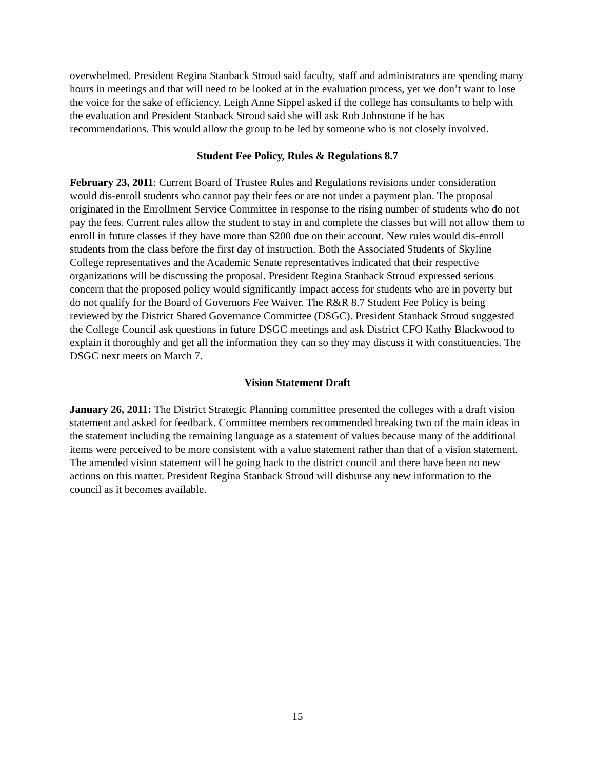overwhelmed. President Regina Stanback Stroud said faculty, staff and administrators are spending many hours in meetings and that will need to be looked at in the evaluation process, yet we don’t want to lose the voice for the sake of efficiency. Leigh Anne Sippel asked if the college has consultants to help with the evaluation and President Stanback Stroud said she will ask Rob Johnstone if he has recommendations. This would allow the group to be led by someone who is not closely involved.
Student Fee Policy, Rules & Regulations 8.7
February 23, 2011: Current Board of Trustee Rules and Regulations revisions under consideration would dis-enroll students who cannot pay their fees or are not under a payment plan. The proposal originated in the Enrollment Service Committee in response to the rising number of students who do not pay the fees. Current rules allow the student to stay in and complete the classes but will not allow them to enroll in future classes if they have more than $200 due on their account. New rules would dis-enroll students from the class before the first day of instruction. Both the Associated Students of Skyline College representatives and the Academic Senate representatives indicated that their respective organizations will be discussing the proposal. President Regina Stanback Stroud expressed serious concern that the proposed policy would significantly impact access for students who are in poverty but do not qualify for the Board of Governors Fee Waiver. The R&R 8.7 Student Fee Policy is being reviewed by the District Shared Governance Committee (DSGC). President Stanback Stroud suggested the College Council ask questions in future DSGC meetings and ask District CFO Kathy Blackwood to explain it thoroughly and get all the information they can so they may discuss it with constituencies. The DSGC next meets on March 7.
Vision Statement Draft
January 26, 2011: The District Strategic Planning committee presented the colleges with a draft vision statement and asked for feedback. Committee members recommended breaking two of the main ideas in the statement including the remaining language as a statement of values because many of the additional items were perceived to be more consistent with a value statement rather than that of a vision statement. The amended vision statement will be going back to the district council and there have been no new actions on this matter. President Regina Stanback Stroud will disburse any new information to the council as it becomes available.
15